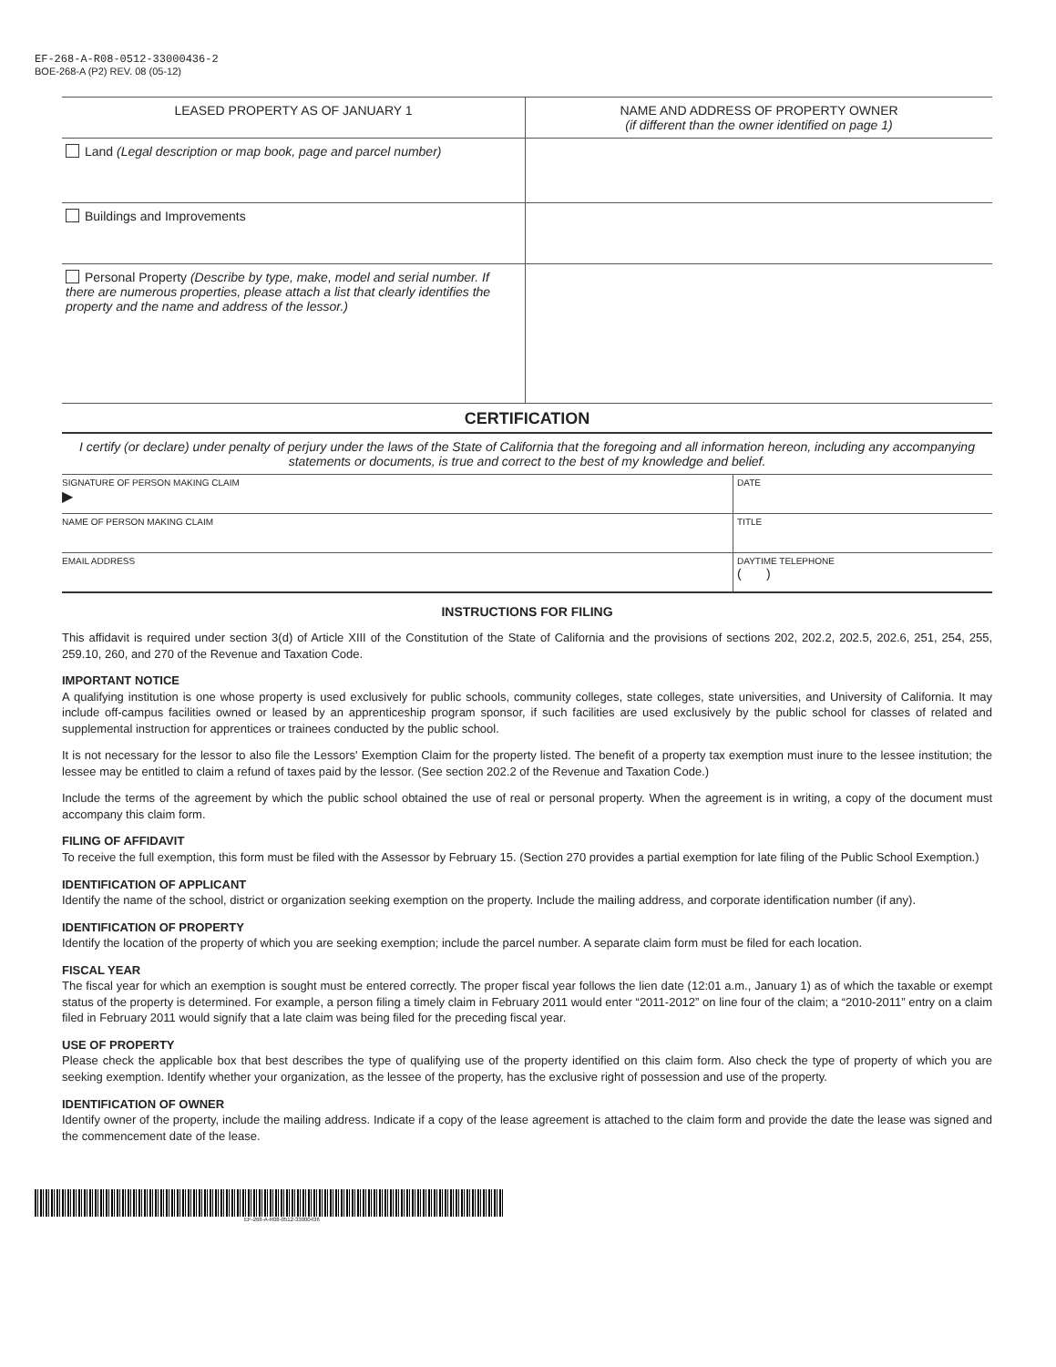EF-268-A-R08-0512-33000436-2
BOE-268-A (P2) REV. 08 (05-12)
| LEASED PROPERTY AS OF JANUARY 1 | NAME AND ADDRESS OF PROPERTY OWNER (if different than the owner identified on page 1) |
| --- | --- |
| Land (Legal description or map book, page and parcel number) | |
| Buildings and Improvements | |
| Personal Property (Describe by type, make, model and serial number. If there are numerous properties, please attach a list that clearly identifies the property and the name and address of the lessor.) | |
CERTIFICATION
I certify (or declare) under penalty of perjury under the laws of the State of California that the foregoing and all information hereon, including any accompanying statements or documents, is true and correct to the best of my knowledge and belief.
| SIGNATURE OF PERSON MAKING CLAIM ▶ | DATE |
| NAME OF PERSON MAKING CLAIM | TITLE |
| EMAIL ADDRESS | DAYTIME TELEPHONE ( ) |
INSTRUCTIONS FOR FILING
This affidavit is required under section 3(d) of Article XIII of the Constitution of the State of California and the provisions of sections 202, 202.2, 202.5, 202.6, 251, 254, 255, 259.10, 260, and 270 of the Revenue and Taxation Code.
IMPORTANT NOTICE
A qualifying institution is one whose property is used exclusively for public schools, community colleges, state colleges, state universities, and University of California. It may include off-campus facilities owned or leased by an apprenticeship program sponsor, if such facilities are used exclusively by the public school for classes of related and supplemental instruction for apprentices or trainees conducted by the public school.
It is not necessary for the lessor to also file the Lessors' Exemption Claim for the property listed. The benefit of a property tax exemption must inure to the lessee institution; the lessee may be entitled to claim a refund of taxes paid by the lessor. (See section 202.2 of the Revenue and Taxation Code.)
Include the terms of the agreement by which the public school obtained the use of real or personal property. When the agreement is in writing, a copy of the document must accompany this claim form.
FILING OF AFFIDAVIT
To receive the full exemption, this form must be filed with the Assessor by February 15. (Section 270 provides a partial exemption for late filing of the Public School Exemption.)
IDENTIFICATION OF APPLICANT
Identify the name of the school, district or organization seeking exemption on the property. Include the mailing address, and corporate identification number (if any).
IDENTIFICATION OF PROPERTY
Identify the location of the property of which you are seeking exemption; include the parcel number. A separate claim form must be filed for each location.
FISCAL YEAR
The fiscal year for which an exemption is sought must be entered correctly. The proper fiscal year follows the lien date (12:01 a.m., January 1) as of which the taxable or exempt status of the property is determined. For example, a person filing a timely claim in February 2011 would enter “2011-2012” on line four of the claim; a “2010-2011” entry on a claim filed in February 2011 would signify that a late claim was being filed for the preceding fiscal year.
USE OF PROPERTY
Please check the applicable box that best describes the type of qualifying use of the property identified on this claim form. Also check the type of property of which you are seeking exemption. Identify whether your organization, as the lessee of the property, has the exclusive right of possession and use of the property.
IDENTIFICATION OF OWNER
Identify owner of the property, include the mailing address. Indicate if a copy of the lease agreement is attached to the claim form and provide the date the lease was signed and the commencement date of the lease.
EF-268-A-R08-0512-33000436